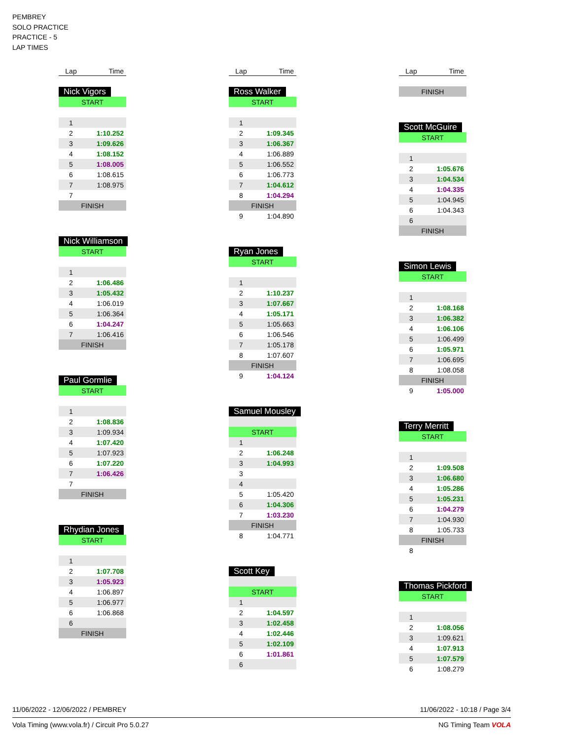PEMBREY
SOLO PRACTICE
PRACTICE - 5
LAP TIMES
| Lap | Time |
| --- | --- |
Nick Vigors
| START | |
| 1 | |
| 2 | 1:10.252 |
| 3 | 1:09.626 |
| 4 | 1:08.152 |
| 5 | 1:08.005 |
| 6 | 1:08.615 |
| 7 | 1:08.975 |
| 7 | |
| FINISH | |
Nick Williamson
| START | |
| 1 | |
| 2 | 1:06.486 |
| 3 | 1:05.432 |
| 4 | 1:06.019 |
| 5 | 1:06.364 |
| 6 | 1:04.247 |
| 7 | 1:06.416 |
| FINISH | |
Paul Gormlie
| START | |
| 1 | |
| 2 | 1:08.836 |
| 3 | 1:09.934 |
| 4 | 1:07.420 |
| 5 | 1:07.923 |
| 6 | 1:07.220 |
| 7 | 1:06.426 |
| 7 | |
| FINISH | |
Rhydian Jones
| START | |
| 1 | |
| 2 | 1:07.708 |
| 3 | 1:05.923 |
| 4 | 1:06.897 |
| 5 | 1:06.977 |
| 6 | 1:06.868 |
| 6 | |
| FINISH | |
| Lap | Time |
| --- | --- |
Ross Walker
| START | |
| 1 | |
| 2 | 1:09.345 |
| 3 | 1:06.367 |
| 4 | 1:06.889 |
| 5 | 1:06.552 |
| 6 | 1:06.773 |
| 7 | 1:04.612 |
| 8 | 1:04.294 |
| FINISH | |
| 9 | 1:04.890 |
Ryan Jones
| START | |
| 1 | |
| 2 | 1:10.237 |
| 3 | 1:07.667 |
| 4 | 1:05.171 |
| 5 | 1:05.663 |
| 6 | 1:06.546 |
| 7 | 1:05.178 |
| 8 | 1:07.607 |
| FINISH | |
| 9 | 1:04.124 |
Samuel Mousley
| START | |
| 1 | |
| 2 | 1:06.248 |
| 3 | 1:04.993 |
| 3 | |
| 4 | |
| 5 | 1:05.420 |
| 6 | 1:04.306 |
| 7 | 1:03.230 |
| FINISH | |
| 8 | 1:04.771 |
Scott Key
| START | |
| 1 | |
| 2 | 1:04.597 |
| 3 | 1:02.458 |
| 4 | 1:02.446 |
| 5 | 1:02.109 |
| 6 | 1:01.861 |
| 6 | |
| Lap | Time |
| --- | --- |
| FINISH | |
Scott McGuire
| START | |
| 1 | |
| 2 | 1:05.676 |
| 3 | 1:04.534 |
| 4 | 1:04.335 |
| 5 | 1:04.945 |
| 6 | 1:04.343 |
| 6 | |
| FINISH | |
Simon Lewis
| START | |
| 1 | |
| 2 | 1:08.168 |
| 3 | 1:06.382 |
| 4 | 1:06.106 |
| 5 | 1:06.499 |
| 6 | 1:05.971 |
| 7 | 1:06.695 |
| 8 | 1:08.058 |
| FINISH | |
| 9 | 1:05.000 |
Terry Merritt
| START | |
| 1 | |
| 2 | 1:09.508 |
| 3 | 1:06.680 |
| 4 | 1:05.286 |
| 5 | 1:05.231 |
| 6 | 1:04.279 |
| 7 | 1:04.930 |
| 8 | 1:05.733 |
| FINISH | |
| 8 | |
Thomas Pickford
| START | |
| 1 | |
| 2 | 1:08.056 |
| 3 | 1:09.621 |
| 4 | 1:07.913 |
| 5 | 1:07.579 |
| 6 | 1:08.279 |
11/06/2022 - 12/06/2022 / PEMBREY 11/06/2022 - 10:18 / Page 3/4
Vola Timing (www.vola.fr) / Circuit Pro 5.0.27 NG Timing Team VOLA